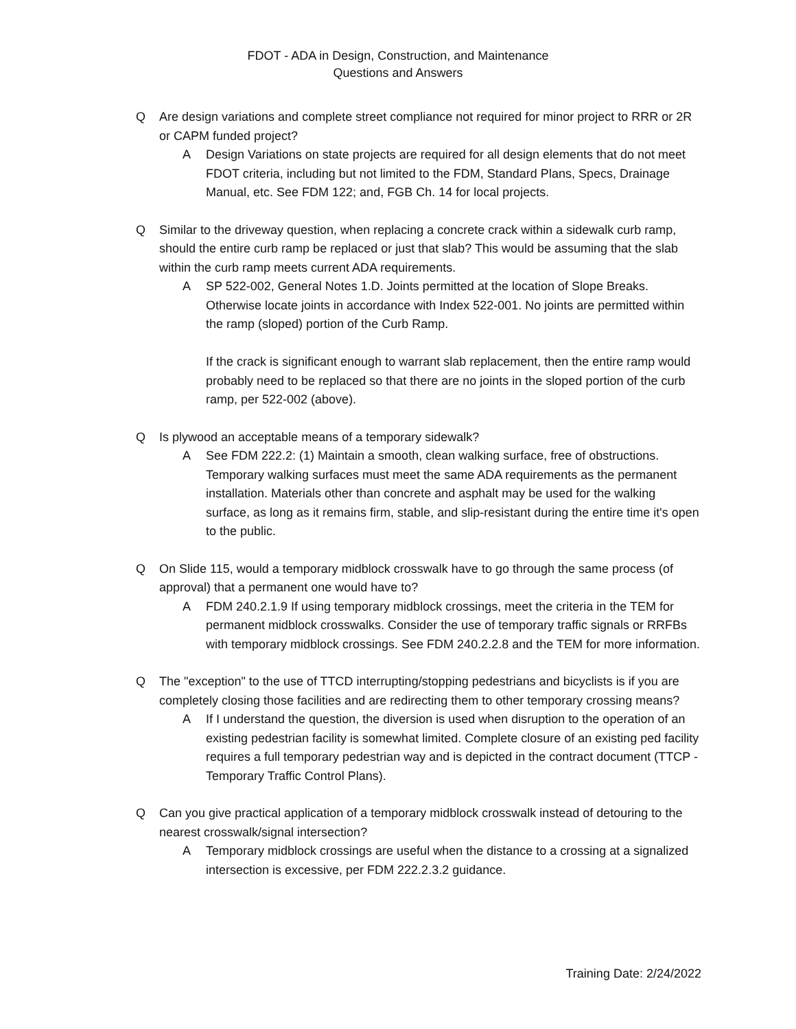FDOT - ADA in Design, Construction, and Maintenance
Questions and Answers
Q Are design variations and complete street compliance not required for minor project to RRR or 2R or CAPM funded project?
A Design Variations on state projects are required for all design elements that do not meet FDOT criteria, including but not limited to the FDM, Standard Plans, Specs, Drainage Manual, etc. See FDM 122; and, FGB Ch. 14 for local projects.
Q Similar to the driveway question, when replacing a concrete crack within a sidewalk curb ramp, should the entire curb ramp be replaced or just that slab? This would be assuming that the slab within the curb ramp meets current ADA requirements.
A SP 522-002, General Notes 1.D. Joints permitted at the location of Slope Breaks. Otherwise locate joints in accordance with Index 522-001. No joints are permitted within the ramp (sloped) portion of the Curb Ramp.
If the crack is significant enough to warrant slab replacement, then the entire ramp would probably need to be replaced so that there are no joints in the sloped portion of the curb ramp, per 522-002 (above).
Q Is plywood an acceptable means of a temporary sidewalk?
A See FDM 222.2: (1) Maintain a smooth, clean walking surface, free of obstructions. Temporary walking surfaces must meet the same ADA requirements as the permanent installation. Materials other than concrete and asphalt may be used for the walking surface, as long as it remains firm, stable, and slip-resistant during the entire time it's open to the public.
Q On Slide 115, would a temporary midblock crosswalk have to go through the same process (of approval) that a permanent one would have to?
A FDM 240.2.1.9 If using temporary midblock crossings, meet the criteria in the TEM for permanent midblock crosswalks. Consider the use of temporary traffic signals or RRFBs with temporary midblock crossings. See FDM 240.2.2.8 and the TEM for more information.
Q The "exception" to the use of TTCD interrupting/stopping pedestrians and bicyclists is if you are completely closing those facilities and are redirecting them to other temporary crossing means?
A If I understand the question, the diversion is used when disruption to the operation of an existing pedestrian facility is somewhat limited. Complete closure of an existing ped facility requires a full temporary pedestrian way and is depicted in the contract document (TTCP - Temporary Traffic Control Plans).
Q Can you give practical application of a temporary midblock crosswalk instead of detouring to the nearest crosswalk/signal intersection?
A Temporary midblock crossings are useful when the distance to a crossing at a signalized intersection is excessive, per FDM 222.2.3.2 guidance.
Training Date: 2/24/2022